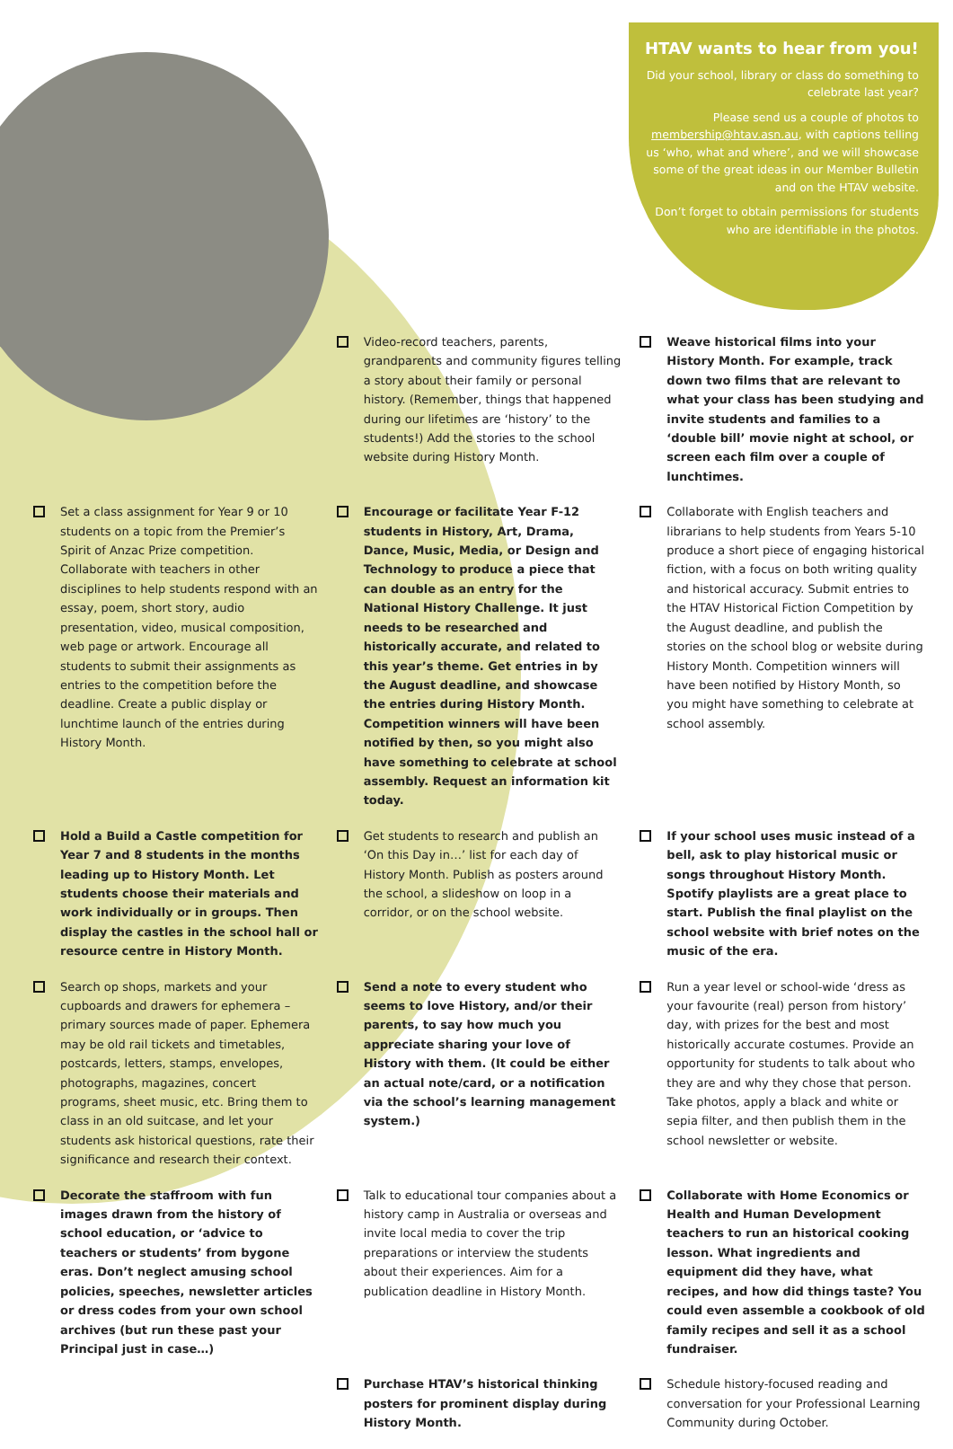HTAV wants to hear from you!
Did your school, library or class do something to celebrate last year?
Please send us a couple of photos to membership@htav.asn.au, with captions telling us ‘who, what and where’, and we will showcase some of the great ideas in our Member Bulletin and on the HTAV website.
Don’t forget to obtain permissions for students who are identifiable in the photos.
Video-record teachers, parents, grandparents and community figures telling a story about their family or personal history. (Remember, things that happened during our lifetimes are ‘history’ to the students!) Add the stories to the school website during History Month.
Weave historical films into your History Month. For example, track down two films that are relevant to what your class has been studying and invite students and families to a ‘double bill’ movie night at school, or screen each film over a couple of lunchtimes.
Set a class assignment for Year 9 or 10 students on a topic from the Premier’s Spirit of Anzac Prize competition. Collaborate with teachers in other disciplines to help students respond with an essay, poem, short story, audio presentation, video, musical composition, web page or artwork. Encourage all students to submit their assignments as entries to the competition before the deadline. Create a public display or lunchtime launch of the entries during History Month.
Encourage or facilitate Year F-12 students in History, Art, Drama, Dance, Music, Media, or Design and Technology to produce a piece that can double as an entry for the National History Challenge. It just needs to be researched and historically accurate, and related to this year’s theme. Get entries in by the August deadline, and showcase the entries during History Month. Competition winners will have been notified by then, so you might also have something to celebrate at school assembly. Request an information kit today.
Collaborate with English teachers and librarians to help students from Years 5-10 produce a short piece of engaging historical fiction, with a focus on both writing quality and historical accuracy. Submit entries to the HTAV Historical Fiction Competition by the August deadline, and publish the stories on the school blog or website during History Month. Competition winners will have been notified by History Month, so you might have something to celebrate at school assembly.
Hold a Build a Castle competition for Year 7 and 8 students in the months leading up to History Month. Let students choose their materials and work individually or in groups. Then display the castles in the school hall or resource centre in History Month.
Get students to research and publish an ‘On this Day in…’ list for each day of History Month. Publish as posters around the school, a slideshow on loop in a corridor, or on the school website.
If your school uses music instead of a bell, ask to play historical music or songs throughout History Month. Spotify playlists are a great place to start. Publish the final playlist on the school website with brief notes on the music of the era.
Search op shops, markets and your cupboards and drawers for ephemera – primary sources made of paper. Ephemera may be old rail tickets and timetables, postcards, letters, stamps, envelopes, photographs, magazines, concert programs, sheet music, etc. Bring them to class in an old suitcase, and let your students ask historical questions, rate their significance and research their context.
Send a note to every student who seems to love History, and/or their parents, to say how much you appreciate sharing your love of History with them. (It could be either an actual note/card, or a notification via the school’s learning management system.)
Run a year level or school-wide ‘dress as your favourite (real) person from history’ day, with prizes for the best and most historically accurate costumes. Provide an opportunity for students to talk about who they are and why they chose that person. Take photos, apply a black and white or sepia filter, and then publish them in the school newsletter or website.
Decorate the staffroom with fun images drawn from the history of school education, or ‘advice to teachers or students’ from bygone eras. Don’t neglect amusing school policies, speeches, newsletter articles or dress codes from your own school archives (but run these past your Principal just in case…)
Talk to educational tour companies about a history camp in Australia or overseas and invite local media to cover the trip preparations or interview the students about their experiences. Aim for a publication deadline in History Month.
Collaborate with Home Economics or Health and Human Development teachers to run an historical cooking lesson. What ingredients and equipment did they have, what recipes, and how did things taste? You could even assemble a cookbook of old family recipes and sell it as a school fundraiser.
Purchase HTAV’s historical thinking posters for prominent display during History Month.
Schedule history-focused reading and conversation for your Professional Learning Community during October.